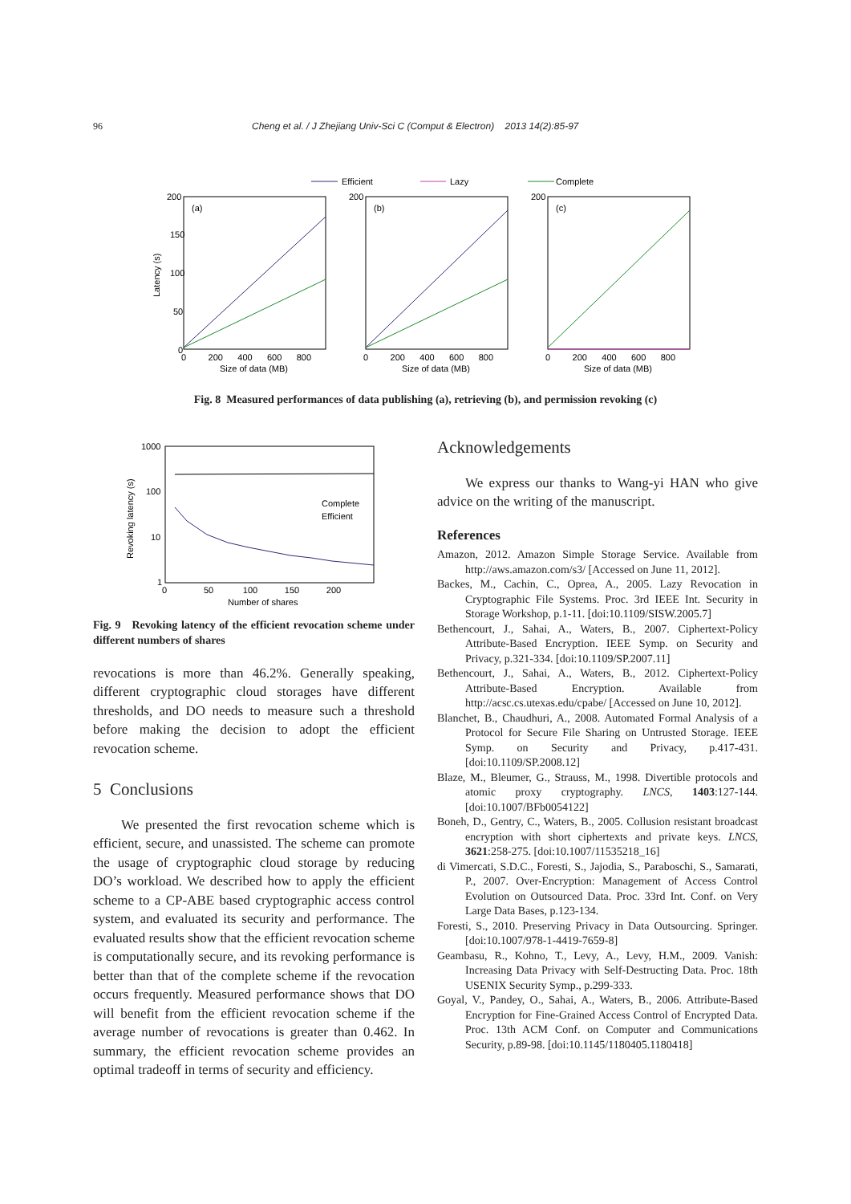96 Cheng et al. / J Zhejiang Univ-Sci C (Comput & Electron) 2013 14(2):85-97
Efficient
Lazy
Complete
(a)
(b)
(c)
200
150
100
50
0
200
200
0 200 400 600 800
0 200 400 600 800
0 200 400 600 800
Size of data (MB)
Size of data (MB)
Size of data (MB)
Latency (s)
Fig. 8 Measured performances of data publishing (a), retrieving (b), and permission revoking (c)
1000
100
10
1
0 50 100 150 200
Number of shares
Complete
Efficient
Revoking latency (s)
Fig. 9 Revoking latency of the efficient revocation scheme under different numbers of shares
revocations is more than 46.2%. Generally speaking, different cryptographic cloud storages have different thresholds, and DO needs to measure such a threshold before making the decision to adopt the efficient revocation scheme.
5 Conclusions
We presented the first revocation scheme which is efficient, secure, and unassisted. The scheme can promote the usage of cryptographic cloud storage by reducing DO’s workload. We described how to apply the efficient scheme to a CP-ABE based cryptographic access control system, and evaluated its security and performance. The evaluated results show that the efficient revocation scheme is computationally secure, and its revoking performance is better than that of the complete scheme if the revocation occurs frequently. Measured performance shows that DO will benefit from the efficient revocation scheme if the average number of revocations is greater than 0.462. In summary, the efficient revocation scheme provides an optimal tradeoff in terms of security and efficiency.
Acknowledgements
We express our thanks to Wang-yi HAN who give advice on the writing of the manuscript.
References
Amazon, 2012. Amazon Simple Storage Service. Available from http://aws.amazon.com/s3/ [Accessed on June 11, 2012].
Backes, M., Cachin, C., Oprea, A., 2005. Lazy Revocation in Cryptographic File Systems. Proc. 3rd IEEE Int. Security in Storage Workshop, p.1-11. [doi:10.1109/SISW.2005.7]
Bethencourt, J., Sahai, A., Waters, B., 2007. Ciphertext-Policy Attribute-Based Encryption. IEEE Symp. on Security and Privacy, p.321-334. [doi:10.1109/SP.2007.11]
Bethencourt, J., Sahai, A., Waters, B., 2012. Ciphertext-Policy Attribute-Based Encryption. Available from http://acsc.cs.utexas.edu/cpabe/ [Accessed on June 10, 2012].
Blanchet, B., Chaudhuri, A., 2008. Automated Formal Analysis of a Protocol for Secure File Sharing on Untrusted Storage. IEEE Symp. on Security and Privacy, p.417-431. [doi:10.1109/SP.2008.12]
Blaze, M., Bleumer, G., Strauss, M., 1998. Divertible protocols and atomic proxy cryptography. LNCS, 1403:127-144. [doi:10.1007/BFb0054122]
Boneh, D., Gentry, C., Waters, B., 2005. Collusion resistant broadcast encryption with short ciphertexts and private keys. LNCS, 3621:258-275. [doi:10.1007/11535218_16]
di Vimercati, S.D.C., Foresti, S., Jajodia, S., Paraboschi, S., Samarati, P., 2007. Over-Encryption: Management of Access Control Evolution on Outsourced Data. Proc. 33rd Int. Conf. on Very Large Data Bases, p.123-134.
Foresti, S., 2010. Preserving Privacy in Data Outsourcing. Springer. [doi:10.1007/978-1-4419-7659-8]
Geambasu, R., Kohno, T., Levy, A., Levy, H.M., 2009. Vanish: Increasing Data Privacy with Self-Destructing Data. Proc. 18th USENIX Security Symp., p.299-333.
Goyal, V., Pandey, O., Sahai, A., Waters, B., 2006. Attribute-Based Encryption for Fine-Grained Access Control of Encrypted Data. Proc. 13th ACM Conf. on Computer and Communications Security, p.89-98. [doi:10.1145/1180405.1180418]